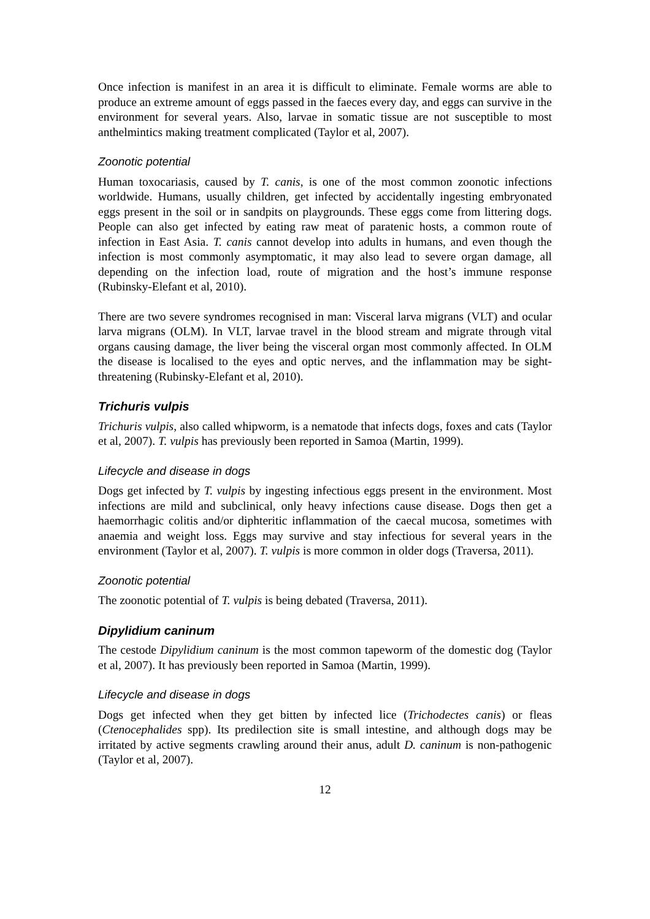Once infection is manifest in an area it is difficult to eliminate. Female worms are able to produce an extreme amount of eggs passed in the faeces every day, and eggs can survive in the environment for several years. Also, larvae in somatic tissue are not susceptible to most anthelmintics making treatment complicated (Taylor et al, 2007).
Zoonotic potential
Human toxocariasis, caused by T. canis, is one of the most common zoonotic infections worldwide. Humans, usually children, get infected by accidentally ingesting embryonated eggs present in the soil or in sandpits on playgrounds. These eggs come from littering dogs. People can also get infected by eating raw meat of paratenic hosts, a common route of infection in East Asia. T. canis cannot develop into adults in humans, and even though the infection is most commonly asymptomatic, it may also lead to severe organ damage, all depending on the infection load, route of migration and the host’s immune response (Rubinsky-Elefant et al, 2010).
There are two severe syndromes recognised in man: Visceral larva migrans (VLT) and ocular larva migrans (OLM). In VLT, larvae travel in the blood stream and migrate through vital organs causing damage, the liver being the visceral organ most commonly affected. In OLM the disease is localised to the eyes and optic nerves, and the inflammation may be sight-threatening (Rubinsky-Elefant et al, 2010).
Trichuris vulpis
Trichuris vulpis, also called whipworm, is a nematode that infects dogs, foxes and cats (Taylor et al, 2007). T. vulpis has previously been reported in Samoa (Martin, 1999).
Lifecycle and disease in dogs
Dogs get infected by T. vulpis by ingesting infectious eggs present in the environment. Most infections are mild and subclinical, only heavy infections cause disease. Dogs then get a haemorrhagic colitis and/or diphteritic inflammation of the caecal mucosa, sometimes with anaemia and weight loss. Eggs may survive and stay infectious for several years in the environment (Taylor et al, 2007). T. vulpis is more common in older dogs (Traversa, 2011).
Zoonotic potential
The zoonotic potential of T. vulpis is being debated (Traversa, 2011).
Dipylidium caninum
The cestode Dipylidium caninum is the most common tapeworm of the domestic dog (Taylor et al, 2007). It has previously been reported in Samoa (Martin, 1999).
Lifecycle and disease in dogs
Dogs get infected when they get bitten by infected lice (Trichodectes canis) or fleas (Ctenocephalides spp). Its predilection site is small intestine, and although dogs may be irritated by active segments crawling around their anus, adult D. caninum is non-pathogenic (Taylor et al, 2007).
12